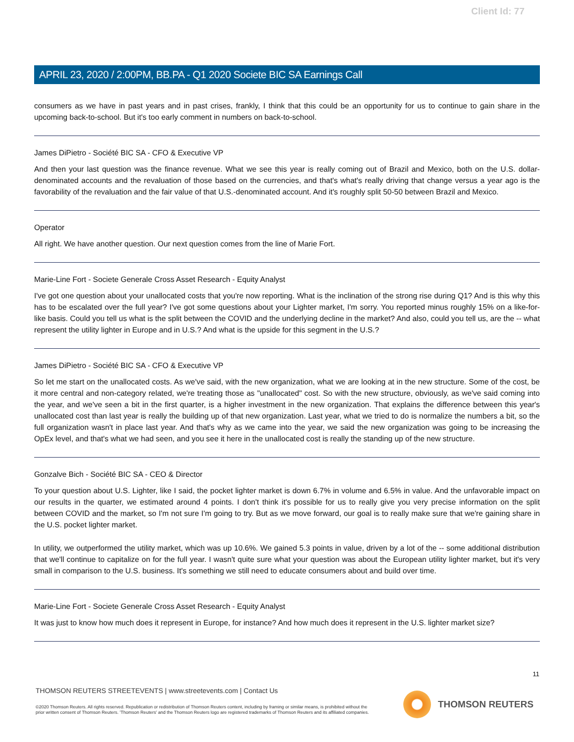Client Id: 77
APRIL 23, 2020 / 2:00PM, BB.PA - Q1 2020 Societe BIC SA Earnings Call
consumers as we have in past years and in past crises, frankly, I think that this could be an opportunity for us to continue to gain share in the upcoming back-to-school. But it's too early comment in numbers on back-to-school.
James DiPietro - Société BIC SA - CFO & Executive VP
And then your last question was the finance revenue. What we see this year is really coming out of Brazil and Mexico, both on the U.S. dollar-denominated accounts and the revaluation of those based on the currencies, and that's what's really driving that change versus a year ago is the favorability of the revaluation and the fair value of that U.S.-denominated account. And it's roughly split 50-50 between Brazil and Mexico.
Operator
All right. We have another question. Our next question comes from the line of Marie Fort.
Marie-Line Fort - Societe Generale Cross Asset Research - Equity Analyst
I've got one question about your unallocated costs that you're now reporting. What is the inclination of the strong rise during Q1? And is this why this has to be escalated over the full year? I've got some questions about your Lighter market, I'm sorry. You reported minus roughly 15% on a like-for-like basis. Could you tell us what is the split between the COVID and the underlying decline in the market? And also, could you tell us, are the -- what represent the utility lighter in Europe and in U.S.? And what is the upside for this segment in the U.S.?
James DiPietro - Société BIC SA - CFO & Executive VP
So let me start on the unallocated costs. As we've said, with the new organization, what we are looking at in the new structure. Some of the cost, be it more central and non-category related, we're treating those as "unallocated" cost. So with the new structure, obviously, as we've said coming into the year, and we've seen a bit in the first quarter, is a higher investment in the new organization. That explains the difference between this year's unallocated cost than last year is really the building up of that new organization. Last year, what we tried to do is normalize the numbers a bit, so the full organization wasn't in place last year. And that's why as we came into the year, we said the new organization was going to be increasing the OpEx level, and that's what we had seen, and you see it here in the unallocated cost is really the standing up of the new structure.
Gonzalve Bich - Société BIC SA - CEO & Director
To your question about U.S. Lighter, like I said, the pocket lighter market is down 6.7% in volume and 6.5% in value. And the unfavorable impact on our results in the quarter, we estimated around 4 points. I don't think it's possible for us to really give you very precise information on the split between COVID and the market, so I'm not sure I'm going to try. But as we move forward, our goal is to really make sure that we're gaining share in the U.S. pocket lighter market.
In utility, we outperformed the utility market, which was up 10.6%. We gained 5.3 points in value, driven by a lot of the -- some additional distribution that we'll continue to capitalize on for the full year. I wasn't quite sure what your question was about the European utility lighter market, but it's very small in comparison to the U.S. business. It's something we still need to educate consumers about and build over time.
Marie-Line Fort - Societe Generale Cross Asset Research - Equity Analyst
It was just to know how much does it represent in Europe, for instance? And how much does it represent in the U.S. lighter market size?
11
THOMSON REUTERS STREETEVENTS | www.streetevents.com | Contact Us
©2020 Thomson Reuters. All rights reserved. Republication or redistribution of Thomson Reuters content, including by framing or similar means, is prohibited without the prior written consent of Thomson Reuters. 'Thomson Reuters' and the Thomson Reuters logo are registered trademarks of Thomson Reuters and its affiliated companies.
THOMSON REUTERS